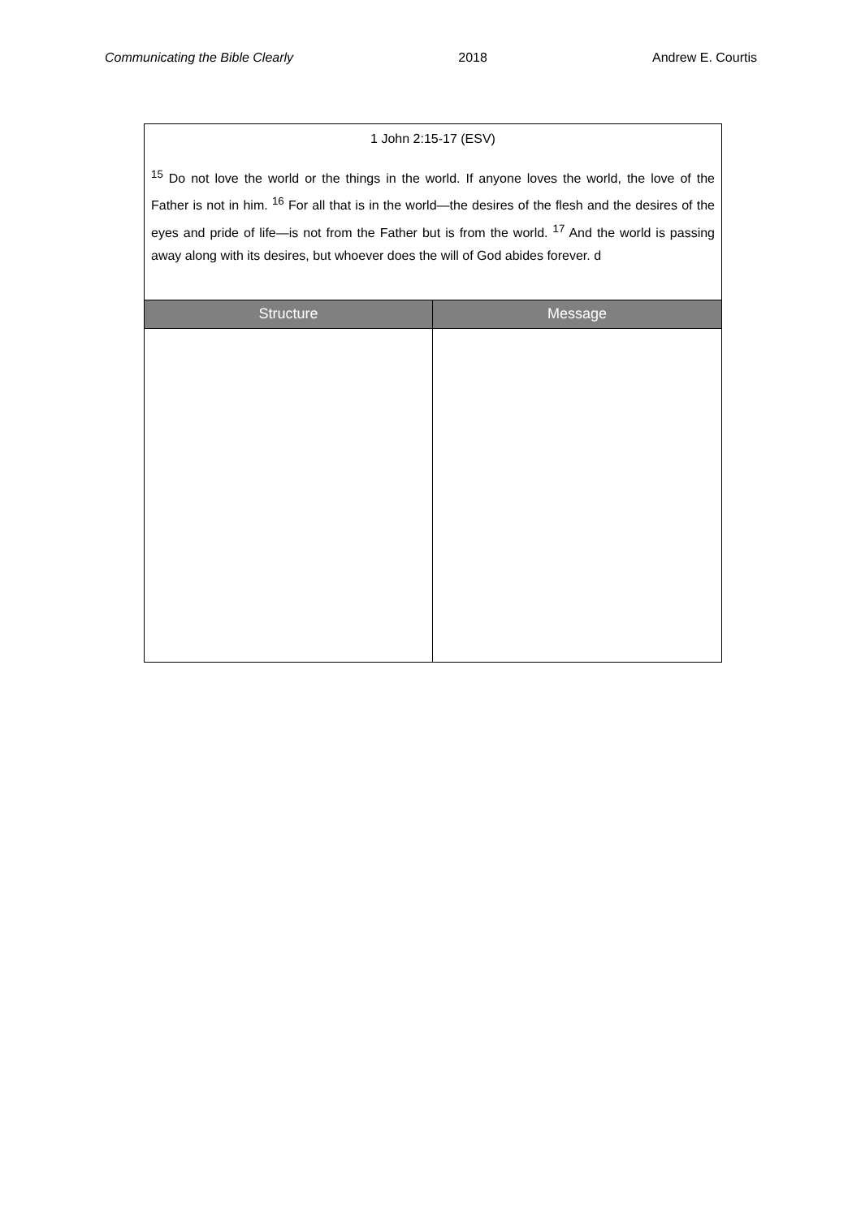Communicating the Bible Clearly 2018 Andrew E. Courtis
| 1 John 2:15-17 (ESV) <sup>15</sup> Do not love the world or the things in the world. If anyone loves the world, the love of the Father is not in him. <sup>16</sup> For all that is in the world—the desires of the flesh and the desires of the eyes and pride of life—is not from the Father but is from the world. <sup>17</sup> And the world is passing away along with its desires, but whoever does the will of God abides forever. d | |
| Structure | Message |